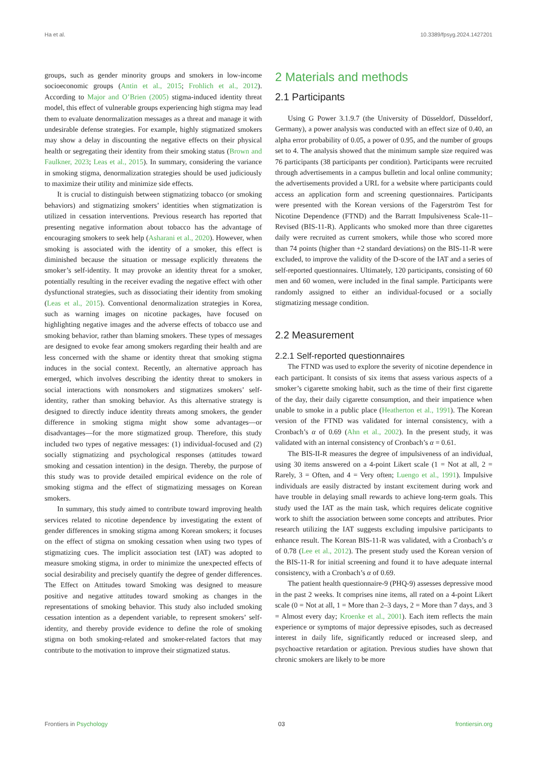Ha et al. 10.3389/fpsyg.2024.1427201
groups, such as gender minority groups and smokers in low-income socioeconomic groups (Antin et al., 2015; Frohlich et al., 2012). According to Major and O’Brien (2005) stigma-induced identity threat model, this effect of vulnerable groups experiencing high stigma may lead them to evaluate denormalization messages as a threat and manage it with undesirable defense strategies. For example, highly stigmatized smokers may show a delay in discounting the negative effects on their physical health or segregating their identity from their smoking status (Brown and Faulkner, 2023; Leas et al., 2015). In summary, considering the variance in smoking stigma, denormalization strategies should be used judiciously to maximize their utility and minimize side effects.
It is crucial to distinguish between stigmatizing tobacco (or smoking behaviors) and stigmatizing smokers’ identities when stigmatization is utilized in cessation interventions. Previous research has reported that presenting negative information about tobacco has the advantage of encouraging smokers to seek help (Asharani et al., 2020). However, when smoking is associated with the identity of a smoker, this effect is diminished because the situation or message explicitly threatens the smoker’s self-identity. It may provoke an identity threat for a smoker, potentially resulting in the receiver evading the negative effect with other dysfunctional strategies, such as dissociating their identity from smoking (Leas et al., 2015). Conventional denormalization strategies in Korea, such as warning images on nicotine packages, have focused on highlighting negative images and the adverse effects of tobacco use and smoking behavior, rather than blaming smokers. These types of messages are designed to evoke fear among smokers regarding their health and are less concerned with the shame or identity threat that smoking stigma induces in the social context. Recently, an alternative approach has emerged, which involves describing the identity threat to smokers in social interactions with nonsmokers and stigmatizes smokers’ self-identity, rather than smoking behavior. As this alternative strategy is designed to directly induce identity threats among smokers, the gender difference in smoking stigma might show some advantages—or disadvantages—for the more stigmatized group. Therefore, this study included two types of negative messages: (1) individual-focused and (2) socially stigmatizing and psychological responses (attitudes toward smoking and cessation intention) in the design. Thereby, the purpose of this study was to provide detailed empirical evidence on the role of smoking stigma and the effect of stigmatizing messages on Korean smokers.
In summary, this study aimed to contribute toward improving health services related to nicotine dependence by investigating the extent of gender differences in smoking stigma among Korean smokers; it focuses on the effect of stigma on smoking cessation when using two types of stigmatizing cues. The implicit association test (IAT) was adopted to measure smoking stigma, in order to minimize the unexpected effects of social desirability and precisely quantify the degree of gender differences. The Effect on Attitudes toward Smoking was designed to measure positive and negative attitudes toward smoking as changes in the representations of smoking behavior. This study also included smoking cessation intention as a dependent variable, to represent smokers’ self-identity, and thereby provide evidence to define the role of smoking stigma on both smoking-related and smoker-related factors that may contribute to the motivation to improve their stigmatized status.
2 Materials and methods
2.1 Participants
Using G Power 3.1.9.7 (the University of Düsseldorf, Düsseldorf, Germany), a power analysis was conducted with an effect size of 0.40, an alpha error probability of 0.05, a power of 0.95, and the number of groups set to 4. The analysis showed that the minimum sample size required was 76 participants (38 participants per condition). Participants were recruited through advertisements in a campus bulletin and local online community; the advertisements provided a URL for a website where participants could access an application form and screening questionnaires. Participants were presented with the Korean versions of the Fagerström Test for Nicotine Dependence (FTND) and the Barratt Impulsiveness Scale-11–Revised (BIS-11-R). Applicants who smoked more than three cigarettes daily were recruited as current smokers, while those who scored more than 74 points (higher than +2 standard deviations) on the BIS-11-R were excluded, to improve the validity of the D-score of the IAT and a series of self-reported questionnaires. Ultimately, 120 participants, consisting of 60 men and 60 women, were included in the final sample. Participants were randomly assigned to either an individual-focused or a socially stigmatizing message condition.
2.2 Measurement
2.2.1 Self-reported questionnaires
The FTND was used to explore the severity of nicotine dependence in each participant. It consists of six items that assess various aspects of a smoker’s cigarette smoking habit, such as the time of their first cigarette of the day, their daily cigarette consumption, and their impatience when unable to smoke in a public place (Heatherton et al., 1991). The Korean version of the FTND was validated for internal consistency, with a Cronbach’s α of 0.69 (Ahn et al., 2002). In the present study, it was validated with an internal consistency of Cronbach’s α = 0.61.
The BIS-II-R measures the degree of impulsiveness of an individual, using 30 items answered on a 4-point Likert scale (1 = Not at all, 2 = Rarely, 3 = Often, and 4 = Very often; Luengo et al., 1991). Impulsive individuals are easily distracted by instant excitement during work and have trouble in delaying small rewards to achieve long-term goals. This study used the IAT as the main task, which requires delicate cognitive work to shift the association between some concepts and attributes. Prior research utilizing the IAT suggests excluding impulsive participants to enhance result. The Korean BIS-11-R was validated, with a Cronbach’s α of 0.78 (Lee et al., 2012). The present study used the Korean version of the BIS-11-R for initial screening and found it to have adequate internal consistency, with a Cronbach’s α of 0.69.
The patient health questionnaire-9 (PHQ-9) assesses depressive mood in the past 2 weeks. It comprises nine items, all rated on a 4-point Likert scale (0 = Not at all, 1 = More than 2–3 days, 2 = More than 7 days, and 3 = Almost every day; Kroenke et al., 2001). Each item reflects the main experience or symptoms of major depressive episodes, such as decreased interest in daily life, significantly reduced or increased sleep, and psychoactive retardation or agitation. Previous studies have shown that chronic smokers are likely to be more
Frontiers in Psychology 03 frontiersin.org